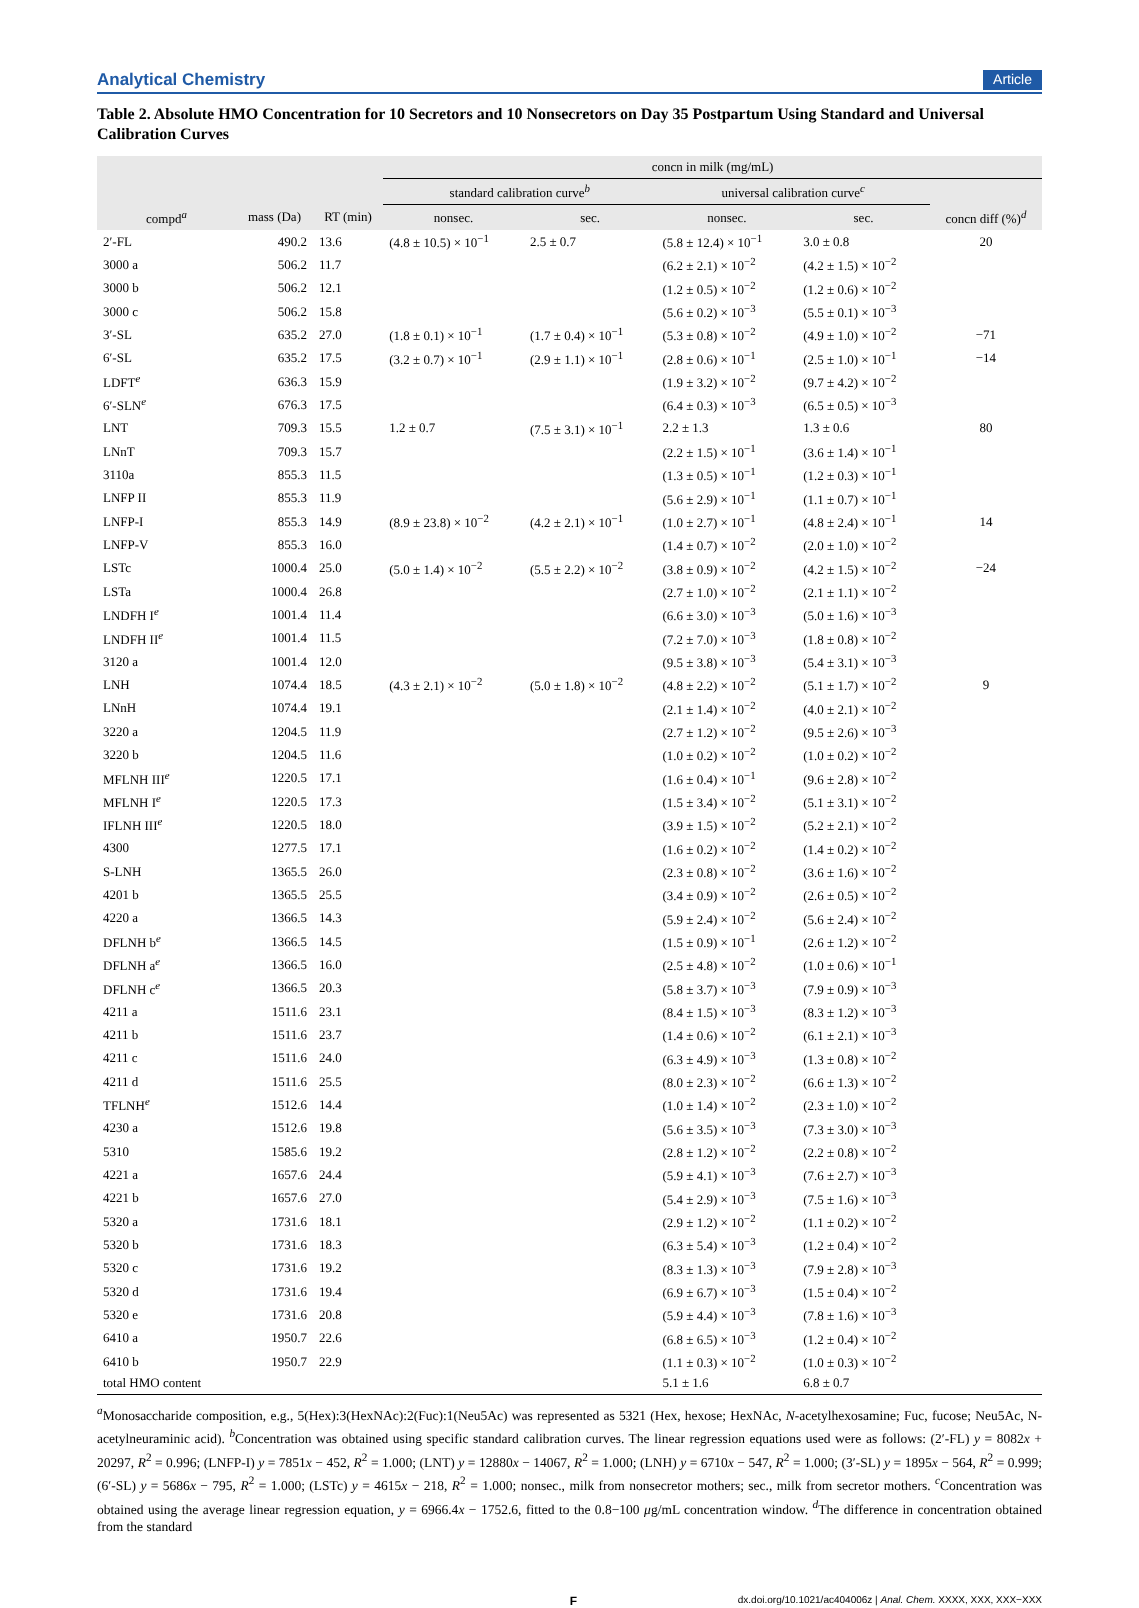Analytical Chemistry Article
Table 2. Absolute HMO Concentration for 10 Secretors and 10 Nonsecretors on Day 35 Postpartum Using Standard and Universal Calibration Curves
| | | | concn in milk (mg/mL) | | | | |
| --- | --- | --- | --- | --- | --- | --- | --- |
| | | | standard calibration curve<sup>b</sup> | | universal calibration curve<sup>c</sup> | | |
| compd<sup>a</sup> | mass (Da) | RT (min) | nonsec. | sec. | nonsec. | sec. | concn diff (%)<sup>d</sup> |
| 2′-FL | 490.2 | 13.6 | (4.8 ± 10.5) × 10<sup>−1</sup> | 2.5 ± 0.7 | (5.8 ± 12.4) × 10<sup>−1</sup> | 3.0 ± 0.8 | 20 |
| 3000 a | 506.2 | 11.7 | | | (6.2 ± 2.1) × 10<sup>−2</sup> | (4.2 ± 1.5) × 10<sup>−2</sup> | |
| 3000 b | 506.2 | 12.1 | | | (1.2 ± 0.5) × 10<sup>−2</sup> | (1.2 ± 0.6) × 10<sup>−2</sup> | |
| 3000 c | 506.2 | 15.8 | | | (5.6 ± 0.2) × 10<sup>−3</sup> | (5.5 ± 0.1) × 10<sup>−3</sup> | |
| 3′-SL | 635.2 | 27.0 | (1.8 ± 0.1) × 10<sup>−1</sup> | (1.7 ± 0.4) × 10<sup>−1</sup> | (5.3 ± 0.8) × 10<sup>−2</sup> | (4.9 ± 1.0) × 10<sup>−2</sup> | −71 |
| 6′-SL | 635.2 | 17.5 | (3.2 ± 0.7) × 10<sup>−1</sup> | (2.9 ± 1.1) × 10<sup>−1</sup> | (2.8 ± 0.6) × 10<sup>−1</sup> | (2.5 ± 1.0) × 10<sup>−1</sup> | −14 |
| LDFT<sup>e</sup> | 636.3 | 15.9 | | | (1.9 ± 3.2) × 10<sup>−2</sup> | (9.7 ± 4.2) × 10<sup>−2</sup> | |
| 6′-SLN<sup>e</sup> | 676.3 | 17.5 | | | (6.4 ± 0.3) × 10<sup>−3</sup> | (6.5 ± 0.5) × 10<sup>−3</sup> | |
| LNT | 709.3 | 15.5 | 1.2 ± 0.7 | (7.5 ± 3.1) × 10<sup>−1</sup> | 2.2 ± 1.3 | 1.3 ± 0.6 | 80 |
| LNnT | 709.3 | 15.7 | | | (2.2 ± 1.5) × 10<sup>−1</sup> | (3.6 ± 1.4) × 10<sup>−1</sup> | |
| 3110a | 855.3 | 11.5 | | | (1.3 ± 0.5) × 10<sup>−1</sup> | (1.2 ± 0.3) × 10<sup>−1</sup> | |
| LNFP II | 855.3 | 11.9 | | | (5.6 ± 2.9) × 10<sup>−1</sup> | (1.1 ± 0.7) × 10<sup>−1</sup> | |
| LNFP-I | 855.3 | 14.9 | (8.9 ± 23.8) × 10<sup>−2</sup> | (4.2 ± 2.1) × 10<sup>−1</sup> | (1.0 ± 2.7) × 10<sup>−1</sup> | (4.8 ± 2.4) × 10<sup>−1</sup> | 14 |
| LNFP-V | 855.3 | 16.0 | | | (1.4 ± 0.7) × 10<sup>−2</sup> | (2.0 ± 1.0) × 10<sup>−2</sup> | |
| LSTc | 1000.4 | 25.0 | (5.0 ± 1.4) × 10<sup>−2</sup> | (5.5 ± 2.2) × 10<sup>−2</sup> | (3.8 ± 0.9) × 10<sup>−2</sup> | (4.2 ± 1.5) × 10<sup>−2</sup> | −24 |
| LSTa | 1000.4 | 26.8 | | | (2.7 ± 1.0) × 10<sup>−2</sup> | (2.1 ± 1.1) × 10<sup>−2</sup> | |
| LNDFH I<sup>e</sup> | 1001.4 | 11.4 | | | (6.6 ± 3.0) × 10<sup>−3</sup> | (5.0 ± 1.6) × 10<sup>−3</sup> | |
| LNDFH II<sup>e</sup> | 1001.4 | 11.5 | | | (7.2 ± 7.0) × 10<sup>−3</sup> | (1.8 ± 0.8) × 10<sup>−2</sup> | |
| 3120 a | 1001.4 | 12.0 | | | (9.5 ± 3.8) × 10<sup>−3</sup> | (5.4 ± 3.1) × 10<sup>−3</sup> | |
| LNH | 1074.4 | 18.5 | (4.3 ± 2.1) × 10<sup>−2</sup> | (5.0 ± 1.8) × 10<sup>−2</sup> | (4.8 ± 2.2) × 10<sup>−2</sup> | (5.1 ± 1.7) × 10<sup>−2</sup> | 9 |
| LNnH | 1074.4 | 19.1 | | | (2.1 ± 1.4) × 10<sup>−2</sup> | (4.0 ± 2.1) × 10<sup>−2</sup> | |
| 3220 a | 1204.5 | 11.9 | | | (2.7 ± 1.2) × 10<sup>−2</sup> | (9.5 ± 2.6) × 10<sup>−3</sup> | |
| 3220 b | 1204.5 | 11.6 | | | (1.0 ± 0.2) × 10<sup>−2</sup> | (1.0 ± 0.2) × 10<sup>−2</sup> | |
| MFLNH III<sup>e</sup> | 1220.5 | 17.1 | | | (1.6 ± 0.4) × 10<sup>−1</sup> | (9.6 ± 2.8) × 10<sup>−2</sup> | |
| MFLNH I<sup>e</sup> | 1220.5 | 17.3 | | | (1.5 ± 3.4) × 10<sup>−2</sup> | (5.1 ± 3.1) × 10<sup>−2</sup> | |
| IFLNH III<sup>e</sup> | 1220.5 | 18.0 | | | (3.9 ± 1.5) × 10<sup>−2</sup> | (5.2 ± 2.1) × 10<sup>−2</sup> | |
| 4300 | 1277.5 | 17.1 | | | (1.6 ± 0.2) × 10<sup>−2</sup> | (1.4 ± 0.2) × 10<sup>−2</sup> | |
| S-LNH | 1365.5 | 26.0 | | | (2.3 ± 0.8) × 10<sup>−2</sup> | (3.6 ± 1.6) × 10<sup>−2</sup> | |
| 4201 b | 1365.5 | 25.5 | | | (3.4 ± 0.9) × 10<sup>−2</sup> | (2.6 ± 0.5) × 10<sup>−2</sup> | |
| 4220 a | 1366.5 | 14.3 | | | (5.9 ± 2.4) × 10<sup>−2</sup> | (5.6 ± 2.4) × 10<sup>−2</sup> | |
| DFLNH b<sup>e</sup> | 1366.5 | 14.5 | | | (1.5 ± 0.9) × 10<sup>−1</sup> | (2.6 ± 1.2) × 10<sup>−2</sup> | |
| DFLNH a<sup>e</sup> | 1366.5 | 16.0 | | | (2.5 ± 4.8) × 10<sup>−2</sup> | (1.0 ± 0.6) × 10<sup>−1</sup> | |
| DFLNH c<sup>e</sup> | 1366.5 | 20.3 | | | (5.8 ± 3.7) × 10<sup>−3</sup> | (7.9 ± 0.9) × 10<sup>−3</sup> | |
| 4211 a | 1511.6 | 23.1 | | | (8.4 ± 1.5) × 10<sup>−3</sup> | (8.3 ± 1.2) × 10<sup>−3</sup> | |
| 4211 b | 1511.6 | 23.7 | | | (1.4 ± 0.6) × 10<sup>−2</sup> | (6.1 ± 2.1) × 10<sup>−3</sup> | |
| 4211 c | 1511.6 | 24.0 | | | (6.3 ± 4.9) × 10<sup>−3</sup> | (1.3 ± 0.8) × 10<sup>−2</sup> | |
| 4211 d | 1511.6 | 25.5 | | | (8.0 ± 2.3) × 10<sup>−2</sup> | (6.6 ± 1.3) × 10<sup>−2</sup> | |
| TFLNH<sup>e</sup> | 1512.6 | 14.4 | | | (1.0 ± 1.4) × 10<sup>−2</sup> | (2.3 ± 1.0) × 10<sup>−2</sup> | |
| 4230 a | 1512.6 | 19.8 | | | (5.6 ± 3.5) × 10<sup>−3</sup> | (7.3 ± 3.0) × 10<sup>−3</sup> | |
| 5310 | 1585.6 | 19.2 | | | (2.8 ± 1.2) × 10<sup>−2</sup> | (2.2 ± 0.8) × 10<sup>−2</sup> | |
| 4221 a | 1657.6 | 24.4 | | | (5.9 ± 4.1) × 10<sup>−3</sup> | (7.6 ± 2.7) × 10<sup>−3</sup> | |
| 4221 b | 1657.6 | 27.0 | | | (5.4 ± 2.9) × 10<sup>−3</sup> | (7.5 ± 1.6) × 10<sup>−3</sup> | |
| 5320 a | 1731.6 | 18.1 | | | (2.9 ± 1.2) × 10<sup>−2</sup> | (1.1 ± 0.2) × 10<sup>−2</sup> | |
| 5320 b | 1731.6 | 18.3 | | | (6.3 ± 5.4) × 10<sup>−3</sup> | (1.2 ± 0.4) × 10<sup>−2</sup> | |
| 5320 c | 1731.6 | 19.2 | | | (8.3 ± 1.3) × 10<sup>−3</sup> | (7.9 ± 2.8) × 10<sup>−3</sup> | |
| 5320 d | 1731.6 | 19.4 | | | (6.9 ± 6.7) × 10<sup>−3</sup> | (1.5 ± 0.4) × 10<sup>−2</sup> | |
| 5320 e | 1731.6 | 20.8 | | | (5.9 ± 4.4) × 10<sup>−3</sup> | (7.8 ± 1.6) × 10<sup>−3</sup> | |
| 6410 a | 1950.7 | 22.6 | | | (6.8 ± 6.5) × 10<sup>−3</sup> | (1.2 ± 0.4) × 10<sup>−2</sup> | |
| 6410 b | 1950.7 | 22.9 | | | (1.1 ± 0.3) × 10<sup>−2</sup> | (1.0 ± 0.3) × 10<sup>−2</sup> | |
| total HMO content | | | | | 5.1 ± 1.6 | 6.8 ± 0.7 | |
<sup>a</sup> Monosaccharide composition, e.g., 5(Hex):3(HexNAc):2(Fuc):1(Neu5Ac) was represented as 5321 (Hex, hexose; HexNAc, N-acetylhexosamine; Fuc, fucose; Neu5Ac, N-acetylneuraminic acid). <sup>b</sup>Concentration was obtained using specific standard calibration curves. The linear regression equations used were as follows: (2′-FL) y = 8082x + 20297, R<sup>2</sup> = 0.996; (LNFP-I) y = 7851x − 452, R<sup>2</sup> = 1.000; (LNT) y = 12880x − 14067, R<sup>2</sup> = 1.000; (LNH) y = 6710x − 547, R<sup>2</sup> = 1.000; (3′-SL) y = 1895x − 564, R<sup>2</sup> = 0.999; (6′-SL) y = 5686x − 795, R<sup>2</sup> = 1.000; (LSTc) y = 4615x − 218, R<sup>2</sup> = 1.000; nonsec., milk from nonsecretor mothers; sec., milk from secretor mothers. <sup>c</sup>Concentration was obtained using the average linear regression equation, y = 6966.4x − 1752.6, fitted to the 0.8−100 μg/mL concentration window. <sup>d</sup>The difference in concentration obtained from the standard
Fdx.doi.org/10.1021/ac404006z | Anal. Chem. XXXX, XXX, XXX−XXX